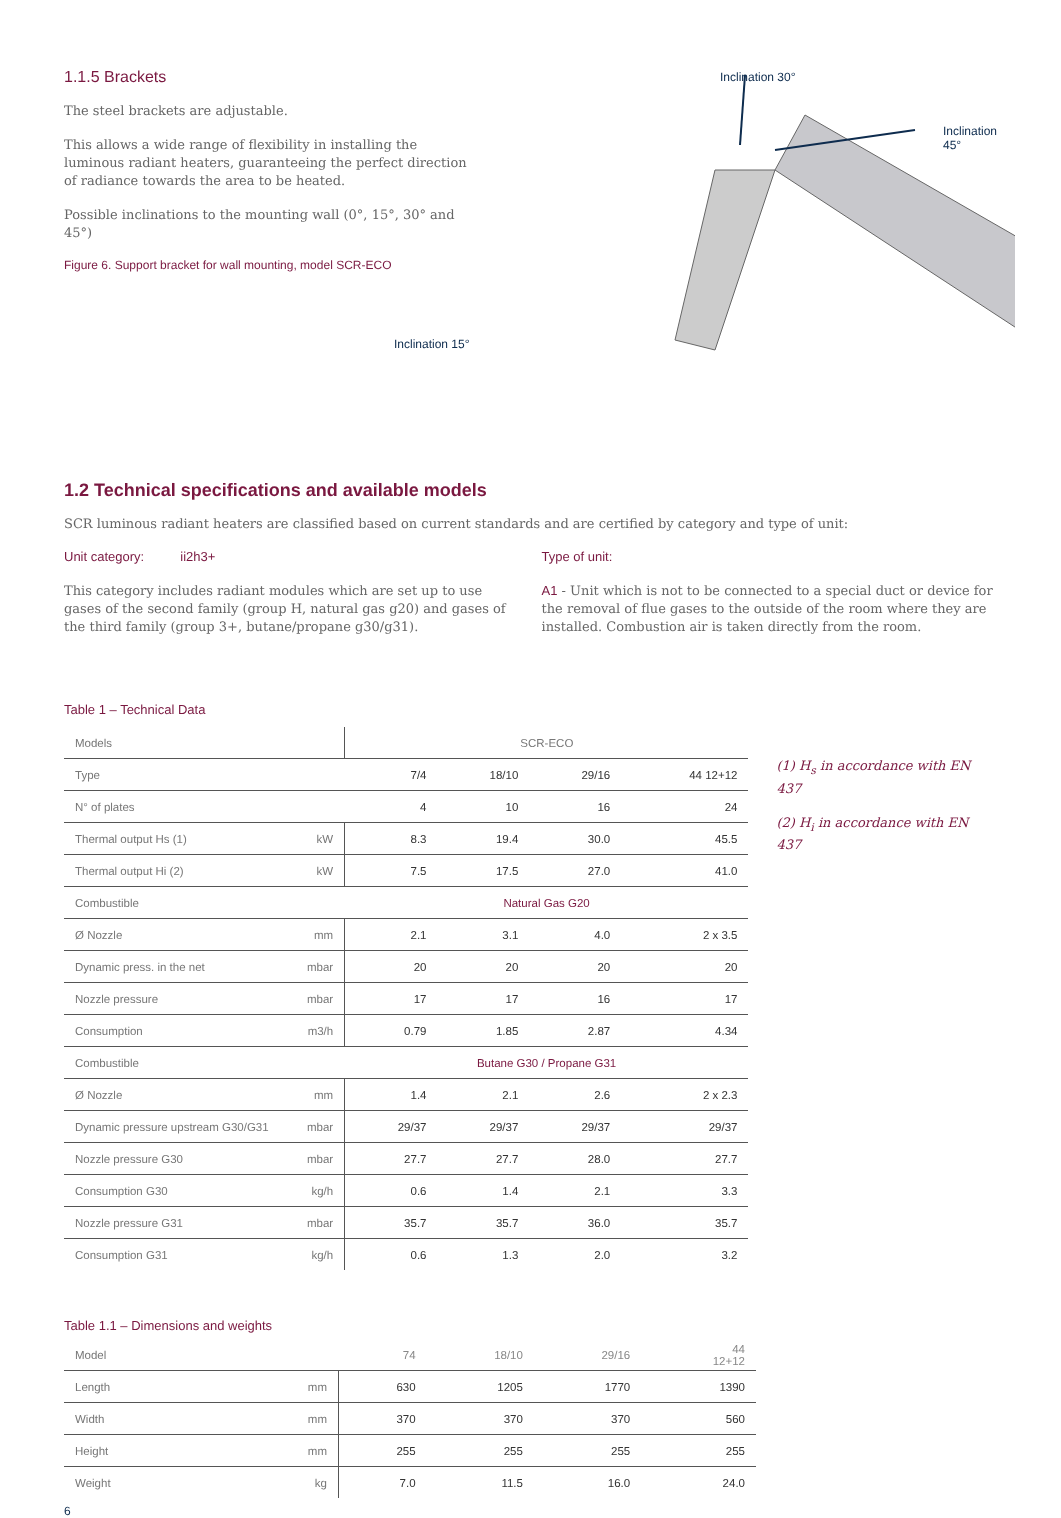1.1.5 Brackets
The steel brackets are adjustable.
This allows a wide range of flexibility in installing the luminous radiant heaters, guaranteeing the perfect direction of radiance towards the area to be heated.
Possible inclinations to the mounting wall (0°, 15°, 30° and 45°)
Figure 6. Support bracket for wall mounting, model SCR-ECO
Inclination 15°
Inclination 30°
Inclination 45°
1.2 Technical specifications and available models
SCR luminous radiant heaters are classified based on current standards and are certified by category and type of unit:
Unit category: ii2h3+
This category includes radiant modules which are set up to use gases of the second family (group H, natural gas g20) and gases of the third family (group 3+, butane/propane g30/g31).
Type of unit:
A1 - Unit which is not to be connected to a special duct or device for the removal of flue gases to the outside of the room where they are installed. Combustion air is taken directly from the room.
Table 1 – Technical Data
| Models | | SCR-ECO | | | |
| Type | | 7/4 | 18/10 | 29/16 | 44 12+12 |
| N° of plates | | 4 | 10 | 16 | 24 |
| Thermal output Hs (1) | kW | 8.3 | 19.4 | 30.0 | 45.5 |
| Thermal output Hi (2) | kW | 7.5 | 17.5 | 27.0 | 41.0 |
| Combustible | | Natural Gas G20 | | | |
| Ø Nozzle | mm | 2.1 | 3.1 | 4.0 | 2 x 3.5 |
| Dynamic press. in the net | mbar | 20 | 20 | 20 | 20 |
| Nozzle pressure | mbar | 17 | 17 | 16 | 17 |
| Consumption | m3/h | 0.79 | 1.85 | 2.87 | 4.34 |
| Combustible | | Butane G30 / Propane G31 | | | |
| Ø Nozzle | mm | 1.4 | 2.1 | 2.6 | 2 x 2.3 |
| Dynamic pressure upstream G30/G31 | mbar | 29/37 | 29/37 | 29/37 | 29/37 |
| Nozzle pressure G30 | mbar | 27.7 | 27.7 | 28.0 | 27.7 |
| Consumption G30 | kg/h | 0.6 | 1.4 | 2.1 | 3.3 |
| Nozzle pressure G31 | mbar | 35.7 | 35.7 | 36.0 | 35.7 |
| Consumption G31 | kg/h | 0.6 | 1.3 | 2.0 | 3.2 |
(1) H<sub>s</sub> in accordance with EN 437
(2) H<sub>i</sub> in accordance with EN 437
Table 1.1 – Dimensions and weights
| Model | | 74 | 18/10 | 29/16 | 44 12+12 |
| Length | mm | 630 | 1205 | 1770 | 1390 |
| Width | mm | 370 | 370 | 370 | 560 |
| Height | mm | 255 | 255 | 255 | 255 |
| Weight | kg | 7.0 | 11.5 | 16.0 | 24.0 |
6